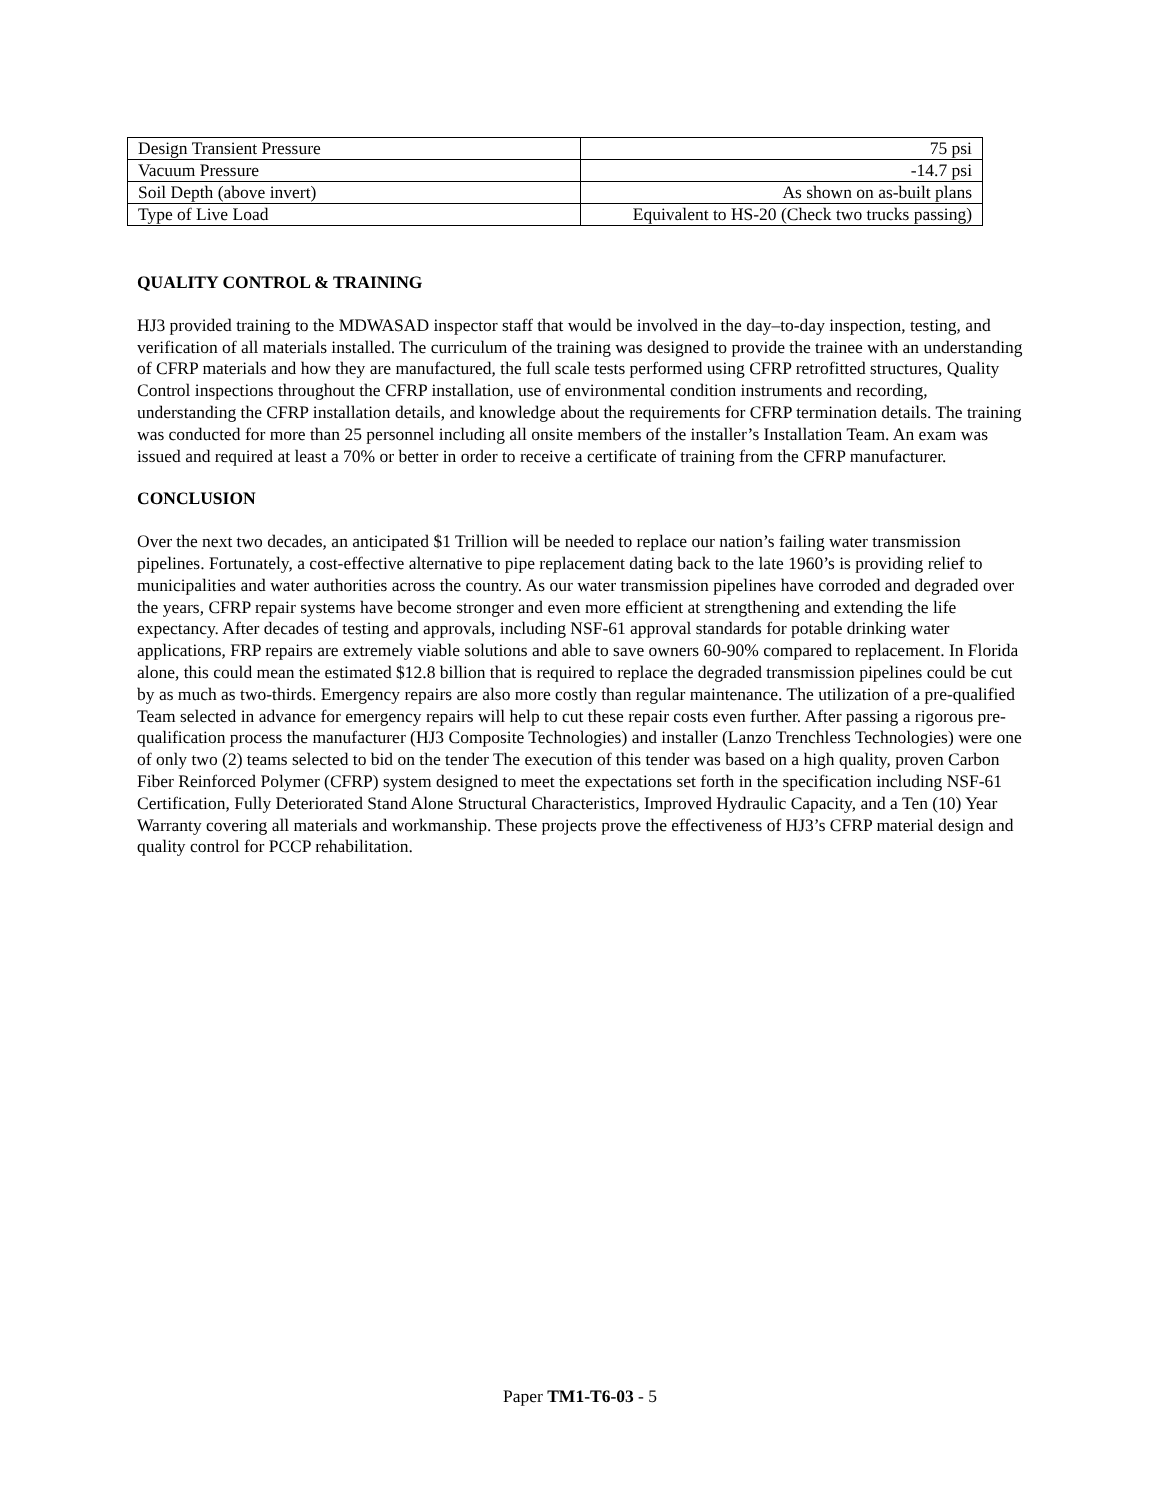| Design Transient Pressure | 75 psi |
| Vacuum Pressure | -14.7 psi |
| Soil Depth (above invert) | As shown on as-built plans |
| Type of Live Load | Equivalent to HS-20 (Check two trucks passing) |
QUALITY CONTROL & TRAINING
HJ3 provided training to the MDWASAD inspector staff that would be involved in the day–to-day inspection, testing, and verification of all materials installed. The curriculum of the training was designed to provide the trainee with an understanding of CFRP materials and how they are manufactured, the full scale tests performed using CFRP retrofitted structures, Quality Control inspections throughout the CFRP installation, use of environmental condition instruments and recording, understanding the CFRP installation details, and knowledge about the requirements for CFRP termination details. The training was conducted for more than 25 personnel including all onsite members of the installer’s Installation Team. An exam was issued and required at least a 70% or better in order to receive a certificate of training from the CFRP manufacturer.
CONCLUSION
Over the next two decades, an anticipated $1 Trillion will be needed to replace our nation’s failing water transmission pipelines. Fortunately, a cost-effective alternative to pipe replacement dating back to the late 1960’s is providing relief to municipalities and water authorities across the country. As our water transmission pipelines have corroded and degraded over the years, CFRP repair systems have become stronger and even more efficient at strengthening and extending the life expectancy. After decades of testing and approvals, including NSF-61 approval standards for potable drinking water applications, FRP repairs are extremely viable solutions and able to save owners 60-90% compared to replacement. In Florida alone, this could mean the estimated $12.8 billion that is required to replace the degraded transmission pipelines could be cut by as much as two-thirds. Emergency repairs are also more costly than regular maintenance. The utilization of a pre-qualified Team selected in advance for emergency repairs will help to cut these repair costs even further. After passing a rigorous pre-qualification process the manufacturer (HJ3 Composite Technologies) and installer (Lanzo Trenchless Technologies) were one of only two (2) teams selected to bid on the tender The execution of this tender was based on a high quality, proven Carbon Fiber Reinforced Polymer (CFRP) system designed to meet the expectations set forth in the specification including NSF-61 Certification, Fully Deteriorated Stand Alone Structural Characteristics, Improved Hydraulic Capacity, and a Ten (10) Year Warranty covering all materials and workmanship. These projects prove the effectiveness of HJ3’s CFRP material design and quality control for PCCP rehabilitation.
Paper TM1-T6-03 - 5